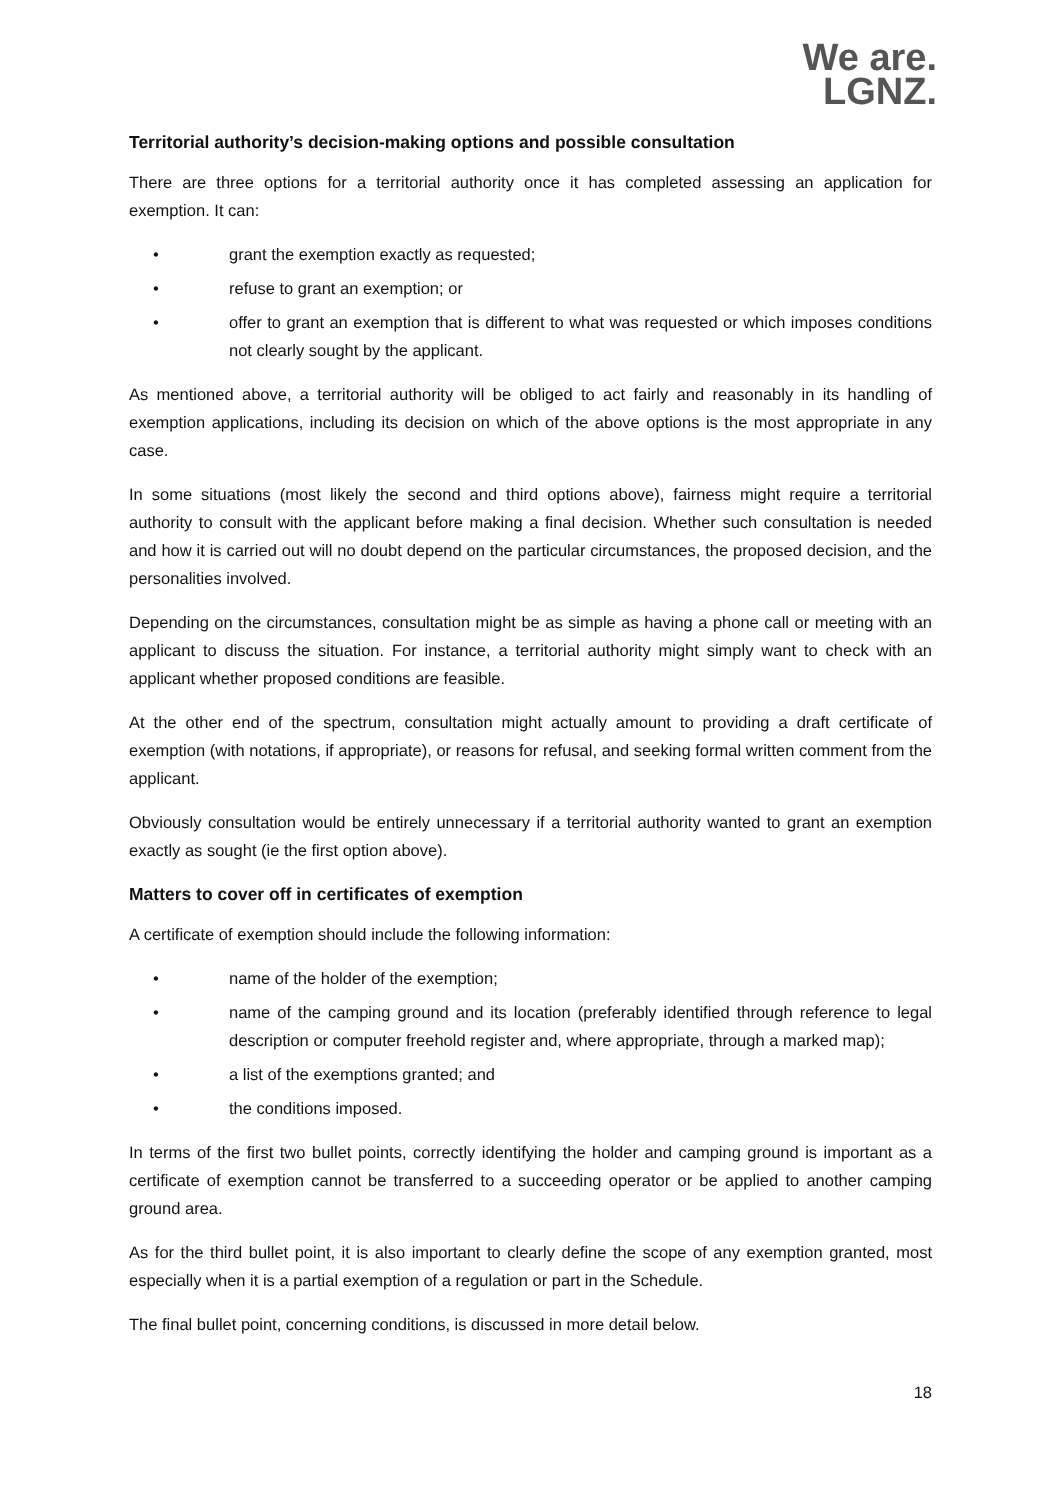We are.
LGNZ.
Territorial authority’s decision-making options and possible consultation
There are three options for a territorial authority once it has completed assessing an application for exemption. It can:
• grant the exemption exactly as requested;
• refuse to grant an exemption; or
• offer to grant an exemption that is different to what was requested or which imposes conditions not clearly sought by the applicant.
As mentioned above, a territorial authority will be obliged to act fairly and reasonably in its handling of exemption applications, including its decision on which of the above options is the most appropriate in any case.
In some situations (most likely the second and third options above), fairness might require a territorial authority to consult with the applicant before making a final decision. Whether such consultation is needed and how it is carried out will no doubt depend on the particular circumstances, the proposed decision, and the personalities involved.
Depending on the circumstances, consultation might be as simple as having a phone call or meeting with an applicant to discuss the situation. For instance, a territorial authority might simply want to check with an applicant whether proposed conditions are feasible.
At the other end of the spectrum, consultation might actually amount to providing a draft certificate of exemption (with notations, if appropriate), or reasons for refusal, and seeking formal written comment from the applicant.
Obviously consultation would be entirely unnecessary if a territorial authority wanted to grant an exemption exactly as sought (ie the first option above).
Matters to cover off in certificates of exemption
A certificate of exemption should include the following information:
• name of the holder of the exemption;
• name of the camping ground and its location (preferably identified through reference to legal description or computer freehold register and, where appropriate, through a marked map);
• a list of the exemptions granted; and
• the conditions imposed.
In terms of the first two bullet points, correctly identifying the holder and camping ground is important as a certificate of exemption cannot be transferred to a succeeding operator or be applied to another camping ground area.
As for the third bullet point, it is also important to clearly define the scope of any exemption granted, most especially when it is a partial exemption of a regulation or part in the Schedule.
The final bullet point, concerning conditions, is discussed in more detail below.
18